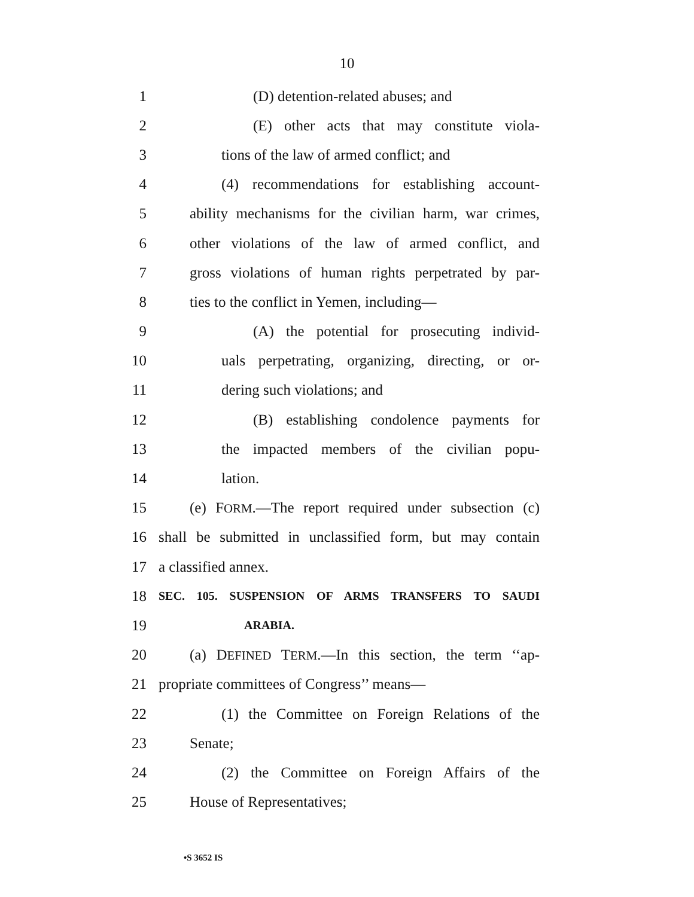10
1 (D) detention-related abuses; and
2 (E) other acts that may constitute viola-
3 tions of the law of armed conflict; and
4 (4) recommendations for establishing account-
5 ability mechanisms for the civilian harm, war crimes,
6 other violations of the law of armed conflict, and
7 gross violations of human rights perpetrated by par-
8 ties to the conflict in Yemen, including—
9 (A) the potential for prosecuting individ-
10 uals perpetrating, organizing, directing, or or-
11 dering such violations; and
12 (B) establishing condolence payments for
13 the impacted members of the civilian popu-
14 lation.
15 (e) FORM.—The report required under subsection (c)
16 shall be submitted in unclassified form, but may contain
17 a classified annex.
18 SEC. 105. SUSPENSION OF ARMS TRANSFERS TO SAUDI
19 ARABIA.
20 (a) DEFINED TERM.—In this section, the term ‘‘ap-
21 propriate committees of Congress’’ means—
22 (1) the Committee on Foreign Relations of the
23 Senate;
24 (2) the Committee on Foreign Affairs of the
25 House of Representatives;
•S 3652 IS